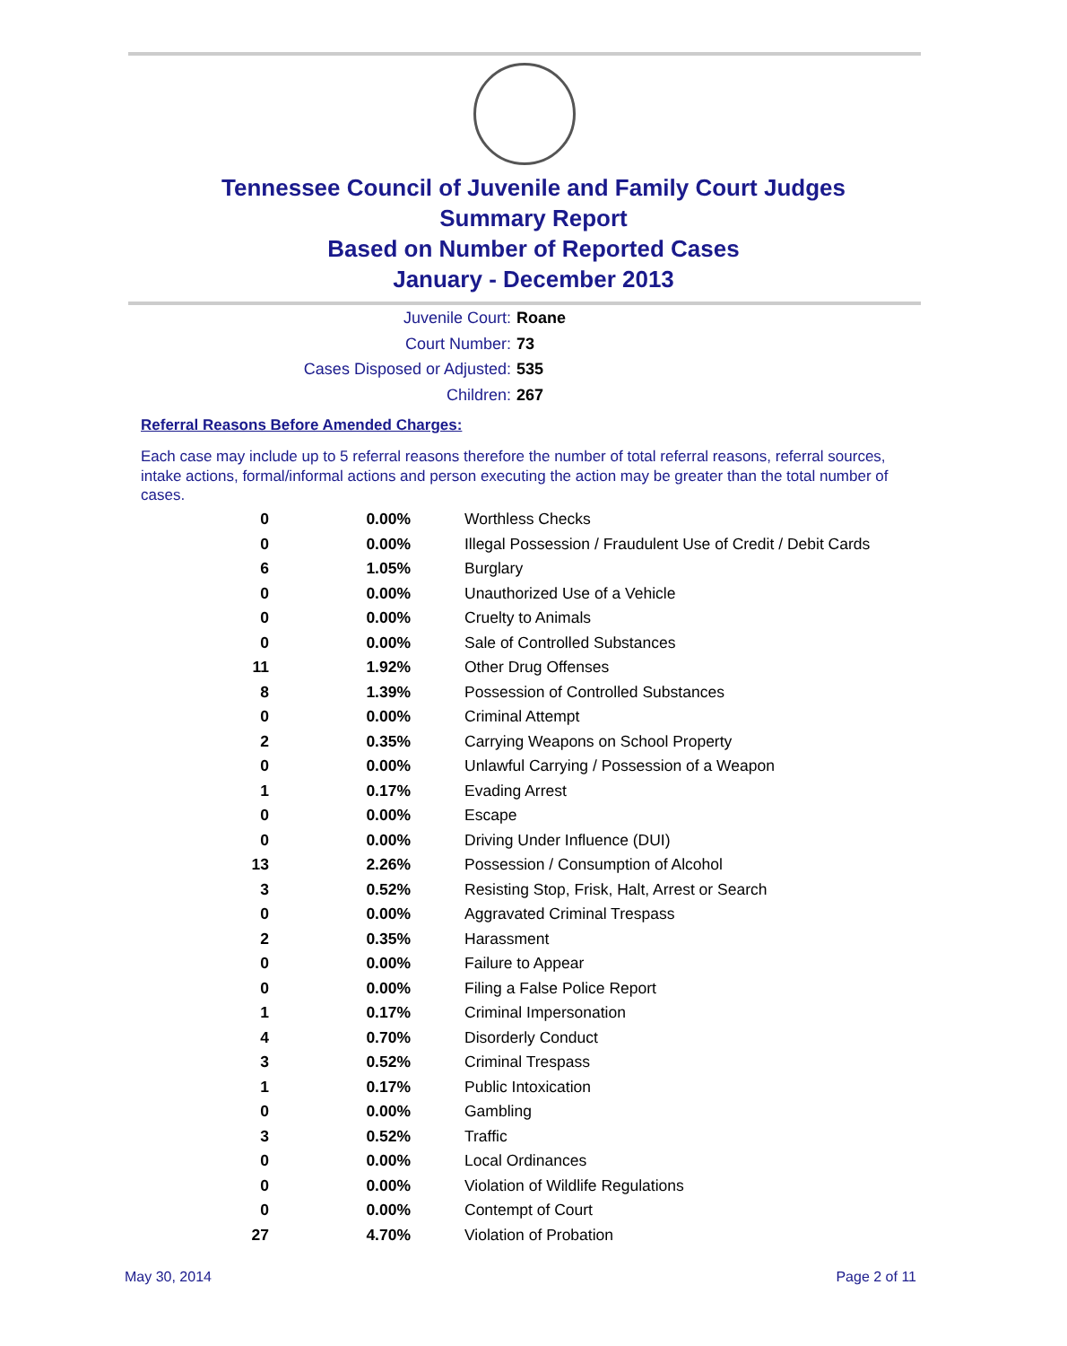Tennessee Council of Juvenile and Family Court Judges
Summary Report
Based on Number of Reported Cases
January - December 2013
Juvenile Court: Roane
Court Number: 73
Cases Disposed or Adjusted: 535
Children: 267
Referral Reasons Before Amended Charges:
Each case may include up to 5 referral reasons therefore the number of total referral reasons, referral sources, intake actions, formal/informal actions and person executing the action may be greater than the total number of cases.
| 0 | 0.00% | Worthless Checks |
| 0 | 0.00% | Illegal Possession / Fraudulent Use of Credit / Debit Cards |
| 6 | 1.05% | Burglary |
| 0 | 0.00% | Unauthorized Use of a Vehicle |
| 0 | 0.00% | Cruelty to Animals |
| 0 | 0.00% | Sale of Controlled Substances |
| 11 | 1.92% | Other Drug Offenses |
| 8 | 1.39% | Possession of Controlled Substances |
| 0 | 0.00% | Criminal Attempt |
| 2 | 0.35% | Carrying Weapons on School Property |
| 0 | 0.00% | Unlawful Carrying / Possession of a Weapon |
| 1 | 0.17% | Evading Arrest |
| 0 | 0.00% | Escape |
| 0 | 0.00% | Driving Under Influence (DUI) |
| 13 | 2.26% | Possession / Consumption of Alcohol |
| 3 | 0.52% | Resisting Stop, Frisk, Halt, Arrest or Search |
| 0 | 0.00% | Aggravated Criminal Trespass |
| 2 | 0.35% | Harassment |
| 0 | 0.00% | Failure to Appear |
| 0 | 0.00% | Filing a False Police Report |
| 1 | 0.17% | Criminal Impersonation |
| 4 | 0.70% | Disorderly Conduct |
| 3 | 0.52% | Criminal Trespass |
| 1 | 0.17% | Public Intoxication |
| 0 | 0.00% | Gambling |
| 3 | 0.52% | Traffic |
| 0 | 0.00% | Local Ordinances |
| 0 | 0.00% | Violation of Wildlife Regulations |
| 0 | 0.00% | Contempt of Court |
| 27 | 4.70% | Violation of Probation |
May 30, 2014 Page 2 of 11